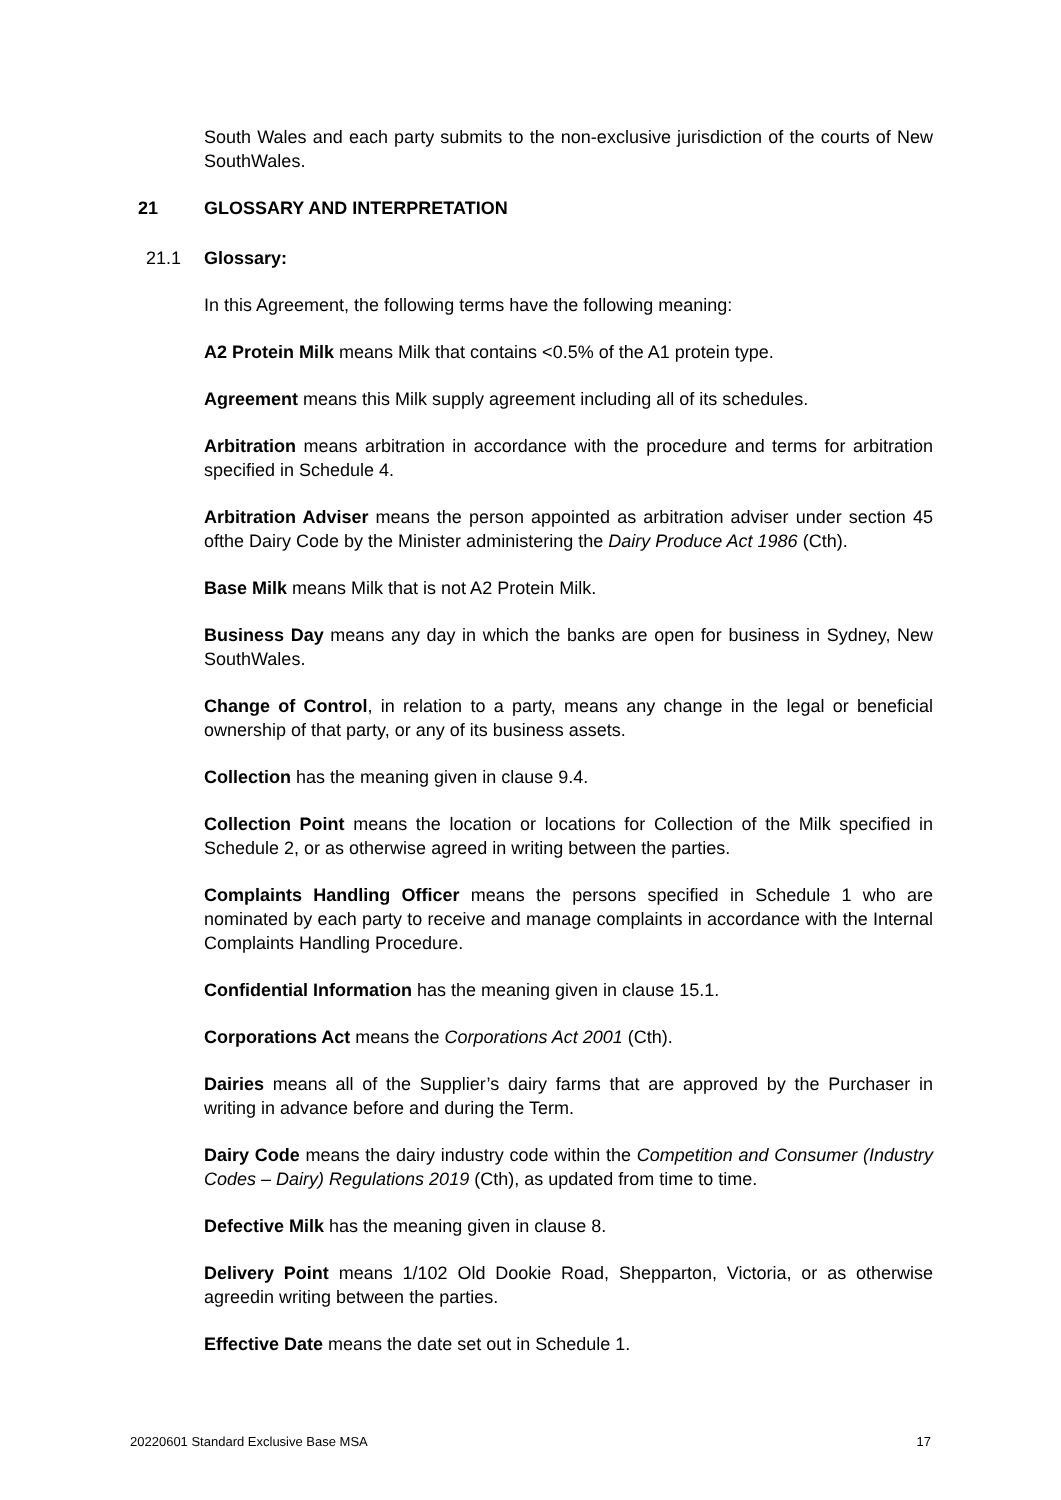South Wales and each party submits to the non-exclusive jurisdiction of the courts of New SouthWales.
21 GLOSSARY AND INTERPRETATION
21.1 Glossary:
In this Agreement, the following terms have the following meaning:
A2 Protein Milk means Milk that contains <0.5% of the A1 protein type.
Agreement means this Milk supply agreement including all of its schedules.
Arbitration means arbitration in accordance with the procedure and terms for arbitration specified in Schedule 4.
Arbitration Adviser means the person appointed as arbitration adviser under section 45 ofthe Dairy Code by the Minister administering the Dairy Produce Act 1986 (Cth).
Base Milk means Milk that is not A2 Protein Milk.
Business Day means any day in which the banks are open for business in Sydney, New SouthWales.
Change of Control, in relation to a party, means any change in the legal or beneficial ownership of that party, or any of its business assets.
Collection has the meaning given in clause 9.4.
Collection Point means the location or locations for Collection of the Milk specified in Schedule 2, or as otherwise agreed in writing between the parties.
Complaints Handling Officer means the persons specified in Schedule 1 who are nominated by each party to receive and manage complaints in accordance with the Internal Complaints Handling Procedure.
Confidential Information has the meaning given in clause 15.1.
Corporations Act means the Corporations Act 2001 (Cth).
Dairies means all of the Supplier’s dairy farms that are approved by the Purchaser in writing in advance before and during the Term.
Dairy Code means the dairy industry code within the Competition and Consumer (Industry Codes – Dairy) Regulations 2019 (Cth), as updated from time to time.
Defective Milk has the meaning given in clause 8.
Delivery Point means 1/102 Old Dookie Road, Shepparton, Victoria, or as otherwise agreedin writing between the parties.
Effective Date means the date set out in Schedule 1.
20220601 Standard Exclusive Base MSA 17